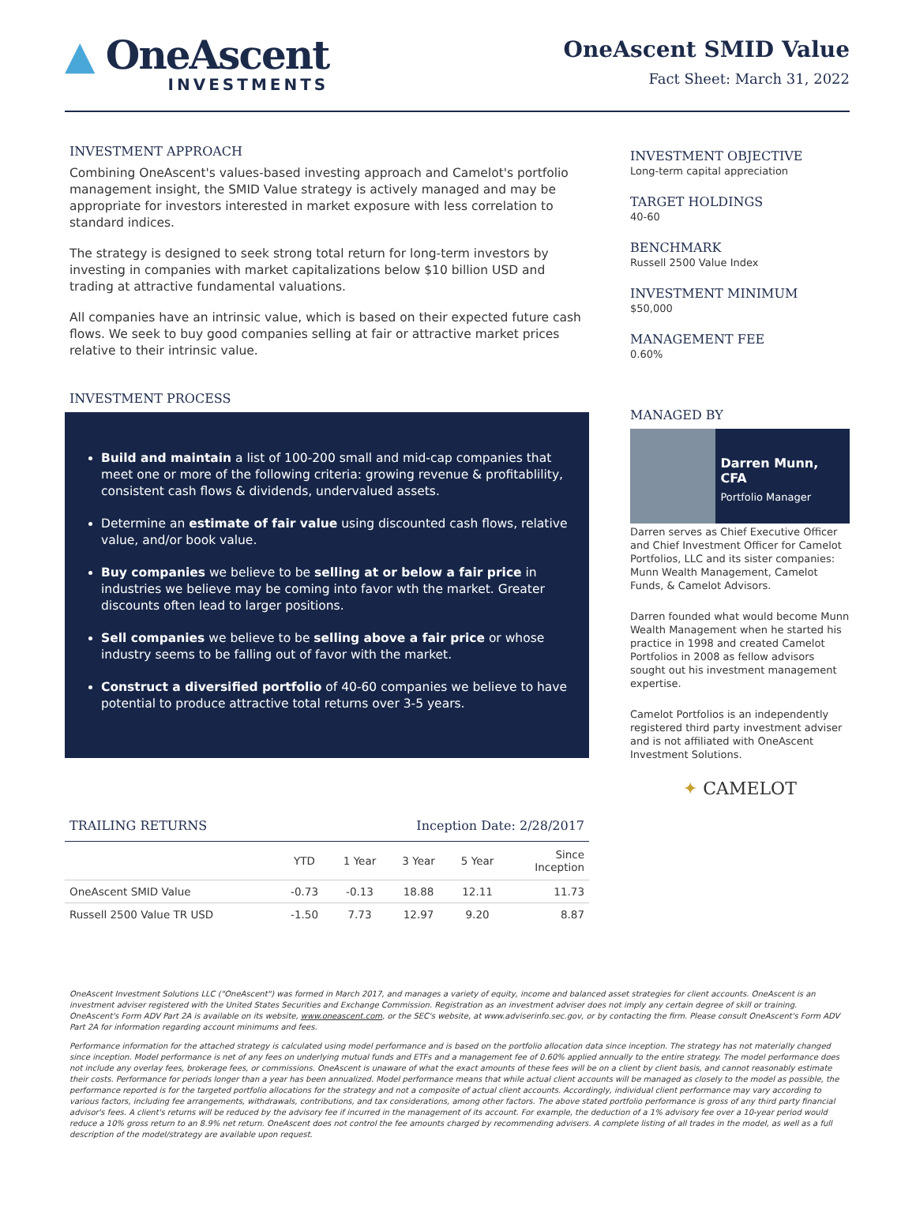▲ OneAscent
INVESTMENTS
OneAscent SMID Value
Fact Sheet: March 31, 2022
INVESTMENT APPROACH
Combining OneAscent's values-based investing approach and Camelot's portfolio management insight, the SMID Value strategy is actively managed and may be appropriate for investors interested in market exposure with less correlation to standard indices.
The strategy is designed to seek strong total return for long-term investors by investing in companies with market capitalizations below $10 billion USD and trading at attractive fundamental valuations.
All companies have an intrinsic value, which is based on their expected future cash flows. We seek to buy good companies selling at fair or attractive market prices relative to their intrinsic value.
INVESTMENT PROCESS
Build and maintain a list of 100-200 small and mid-cap companies that meet one or more of the following criteria: growing revenue & profitablility, consistent cash flows & dividends, undervalued assets.
Determine an estimate of fair value using discounted cash flows, relative value, and/or book value.
Buy companies we believe to be selling at or below a fair price in industries we believe may be coming into favor wth the market. Greater discounts often lead to larger positions.
Sell companies we believe to be selling above a fair price or whose industry seems to be falling out of favor with the market.
Construct a diversified portfolio of 40-60 companies we believe to have potential to produce attractive total returns over 3-5 years.
TRAILING RETURNS Inception Date: 2/28/2017
| | YTD | 1 Year | 3 Year | 5 Year | Since Inception |
| --- | --- | --- | --- | --- | --- |
| OneAscent SMID Value | -0.73 | -0.13 | 18.88 | 12.11 | 11.73 |
| Russell 2500 Value TR USD | -1.50 | 7.73 | 12.97 | 9.20 | 8.87 |
INVESTMENT OBJECTIVE
Long-term capital appreciation
TARGET HOLDINGS
40-60
BENCHMARK
Russell 2500 Value Index
INVESTMENT MINIMUM
$50,000
MANAGEMENT FEE
0.60%
MANAGED BY
Darren Munn, CFA
Portfolio Manager
Darren serves as Chief Executive Officer and Chief Investment Officer for Camelot Portfolios, LLC and its sister companies: Munn Wealth Management, Camelot Funds, & Camelot Advisors.
Darren founded what would become Munn Wealth Management when he started his practice in 1998 and created Camelot Portfolios in 2008 as fellow advisors sought out his investment management expertise.
Camelot Portfolios is an independently registered third party investment adviser and is not affiliated with OneAscent Investment Solutions.
✦ CAMELOT
OneAscent Investment Solutions LLC ("OneAscent") was formed in March 2017, and manages a variety of equity, income and balanced asset strategies for client accounts. OneAscent is an investment adviser registered with the United States Securities and Exchange Commission. Registration as an investment adviser does not imply any certain degree of skill or training. OneAscent's Form ADV Part 2A is available on its website, www.oneascent.com, or the SEC's website, at www.adviserinfo.sec.gov, or by contacting the firm. Please consult OneAscent's Form ADV Part 2A for information regarding account minimums and fees.
Performance information for the attached strategy is calculated using model performance and is based on the portfolio allocation data since inception. The strategy has not materially changed since inception. Model performance is net of any fees on underlying mutual funds and ETFs and a management fee of 0.60% applied annually to the entire strategy. The model performance does not include any overlay fees, brokerage fees, or commissions. OneAscent is unaware of what the exact amounts of these fees will be on a client by client basis, and cannot reasonably estimate their costs. Performance for periods longer than a year has been annualized. Model performance means that while actual client accounts will be managed as closely to the model as possible, the performance reported is for the targeted portfolio allocations for the strategy and not a composite of actual client accounts. Accordingly, individual client performance may vary according to various factors, including fee arrangements, withdrawals, contributions, and tax considerations, among other factors. The above stated portfolio performance is gross of any third party financial advisor's fees. A client's returns will be reduced by the advisory fee if incurred in the management of its account. For example, the deduction of a 1% advisory fee over a 10-year period would reduce a 10% gross return to an 8.9% net return. OneAscent does not control the fee amounts charged by recommending advisers. A complete listing of all trades in the model, as well as a full description of the model/strategy are available upon request.